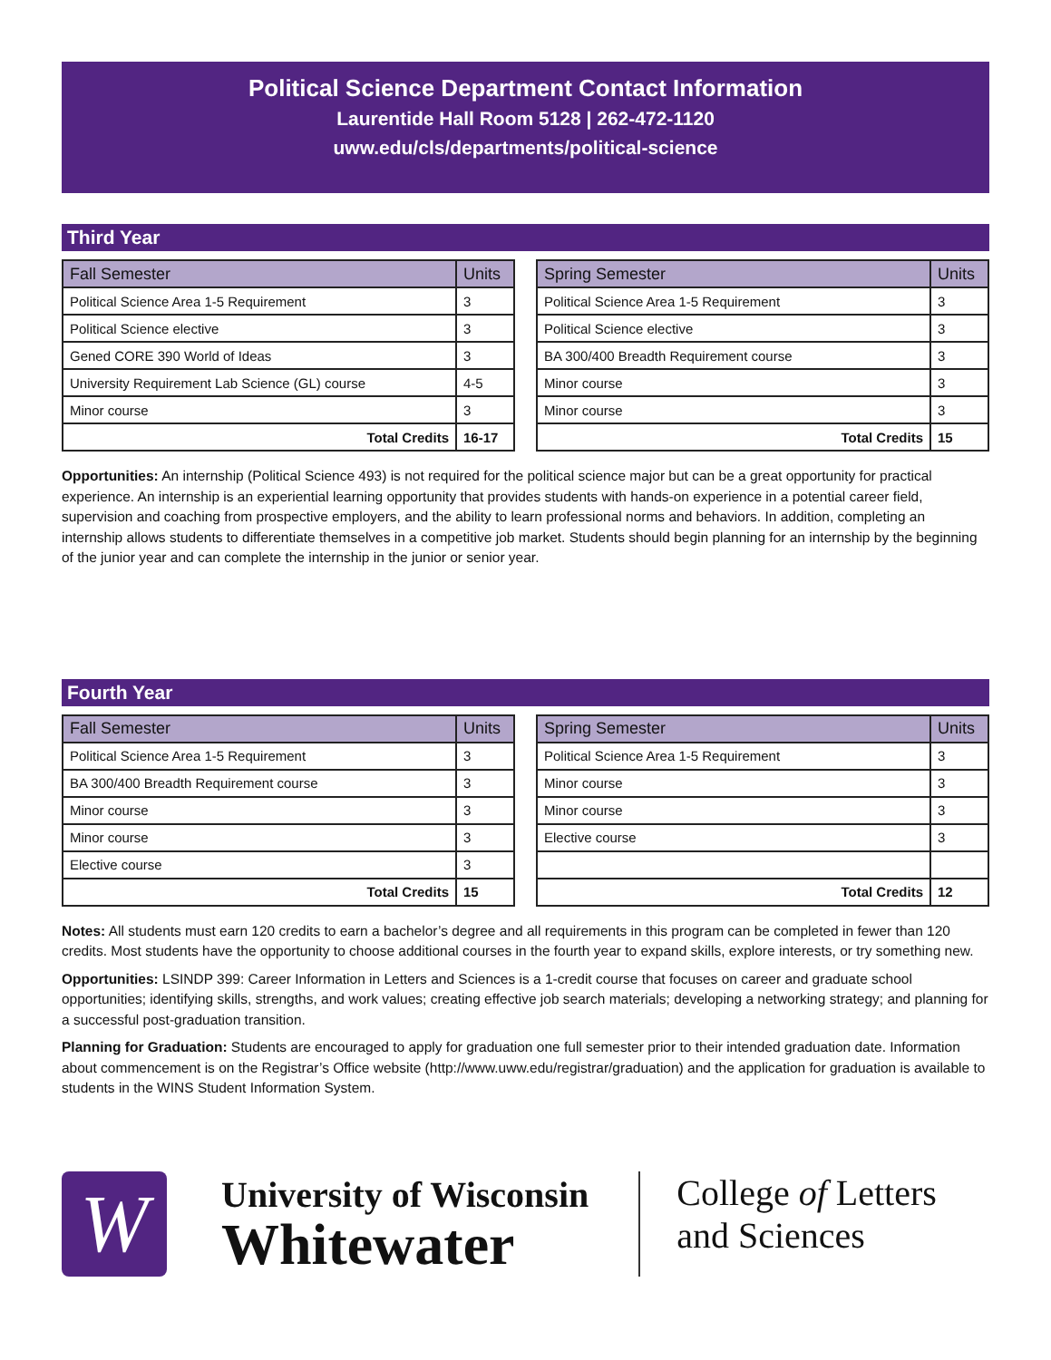Political Science Department Contact Information
Laurentide Hall Room 5128 | 262-472-1120
uww.edu/cls/departments/political-science
Third Year
| Fall Semester | Units |
| --- | --- |
| Political Science Area 1-5 Requirement | 3 |
| Political Science elective | 3 |
| Gened CORE 390 World of Ideas | 3 |
| University Requirement Lab Science (GL) course | 4-5 |
| Minor course | 3 |
| Total Credits | 16-17 |
| Spring Semester | Units |
| --- | --- |
| Political Science Area 1-5 Requirement | 3 |
| Political Science elective | 3 |
| BA 300/400 Breadth Requirement course | 3 |
| Minor course | 3 |
| Minor course | 3 |
| Total Credits | 15 |
Opportunities: An internship (Political Science 493) is not required for the political science major but can be a great opportunity for practical experience. An internship is an experiential learning opportunity that provides students with hands-on experience in a potential career field, supervision and coaching from prospective employers, and the ability to learn professional norms and behaviors. In addition, completing an internship allows students to differentiate themselves in a competitive job market. Students should begin planning for an internship by the beginning of the junior year and can complete the internship in the junior or senior year.
Fourth Year
| Fall Semester | Units |
| --- | --- |
| Political Science Area 1-5 Requirement | 3 |
| BA 300/400 Breadth Requirement course | 3 |
| Minor course | 3 |
| Minor course | 3 |
| Elective course | 3 |
| Total Credits | 15 |
| Spring Semester | Units |
| --- | --- |
| Political Science Area 1-5 Requirement | 3 |
| Minor course | 3 |
| Minor course | 3 |
| Elective course | 3 |
| Total Credits | 12 |
Notes: All students must earn 120 credits to earn a bachelor’s degree and all requirements in this program can be completed in fewer than 120 credits. Most students have the opportunity to choose additional courses in the fourth year to expand skills, explore interests, or try something new.
Opportunities: LSINDP 399: Career Information in Letters and Sciences is a 1-credit course that focuses on career and graduate school opportunities; identifying skills, strengths, and work values; creating effective job search materials; developing a networking strategy; and planning for a successful post-graduation transition.
Planning for Graduation: Students are encouraged to apply for graduation one full semester prior to their intended graduation date. Information about commencement is on the Registrar’s Office website (http://www.uww.edu/registrar/graduation) and the application for graduation is available to students in the WINS Student Information System.
W
University of Wisconsin
Whitewater
College of Letters
and Sciences